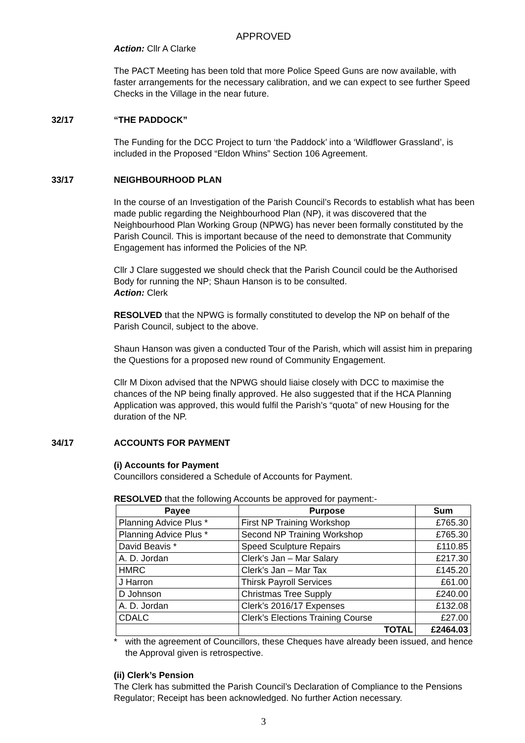APPROVED
Action: Cllr A Clarke
The PACT Meeting has been told that more Police Speed Guns are now available, with faster arrangements for the necessary calibration, and we can expect to see further Speed Checks in the Village in the near future.
32/17 “THE PADDOCK”
The Funding for the DCC Project to turn ‘the Paddock’ into a ‘Wildflower Grassland’, is included in the Proposed “Eldon Whins” Section 106 Agreement.
33/17 NEIGHBOURHOOD PLAN
In the course of an Investigation of the Parish Council’s Records to establish what has been made public regarding the Neighbourhood Plan (NP), it was discovered that the Neighbourhood Plan Working Group (NPWG) has never been formally constituted by the Parish Council. This is important because of the need to demonstrate that Community Engagement has informed the Policies of the NP.
Cllr J Clare suggested we should check that the Parish Council could be the Authorised Body for running the NP; Shaun Hanson is to be consulted.
Action: Clerk
RESOLVED that the NPWG is formally constituted to develop the NP on behalf of the Parish Council, subject to the above.
Shaun Hanson was given a conducted Tour of the Parish, which will assist him in preparing the Questions for a proposed new round of Community Engagement.
Cllr M Dixon advised that the NPWG should liaise closely with DCC to maximise the chances of the NP being finally approved. He also suggested that if the HCA Planning Application was approved, this would fulfil the Parish’s “quota” of new Housing for the duration of the NP.
34/17 ACCOUNTS FOR PAYMENT
(i) Accounts for Payment
Councillors considered a Schedule of Accounts for Payment.
RESOLVED that the following Accounts be approved for payment:-
| Payee | Purpose | Sum |
| --- | --- | --- |
| Planning Advice Plus * | First NP Training Workshop | £765.30 |
| Planning Advice Plus * | Second NP Training Workshop | £765.30 |
| David Beavis * | Speed Sculpture Repairs | £110.85 |
| A. D. Jordan | Clerk’s Jan – Mar Salary | £217.30 |
| HMRC | Clerk’s Jan – Mar Tax | £145.20 |
| J Harron | Thirsk Payroll Services | £61.00 |
| D Johnson | Christmas Tree Supply | £240.00 |
| A. D. Jordan | Clerk’s 2016/17 Expenses | £132.08 |
| CDALC | Clerk’s Elections Training Course | £27.00 |
| | TOTAL | £2464.03 |
* with the agreement of Councillors, these Cheques have already been issued, and hence the Approval given is retrospective.
(ii) Clerk’s Pension
The Clerk has submitted the Parish Council’s Declaration of Compliance to the Pensions Regulator; Receipt has been acknowledged. No further Action necessary.
3